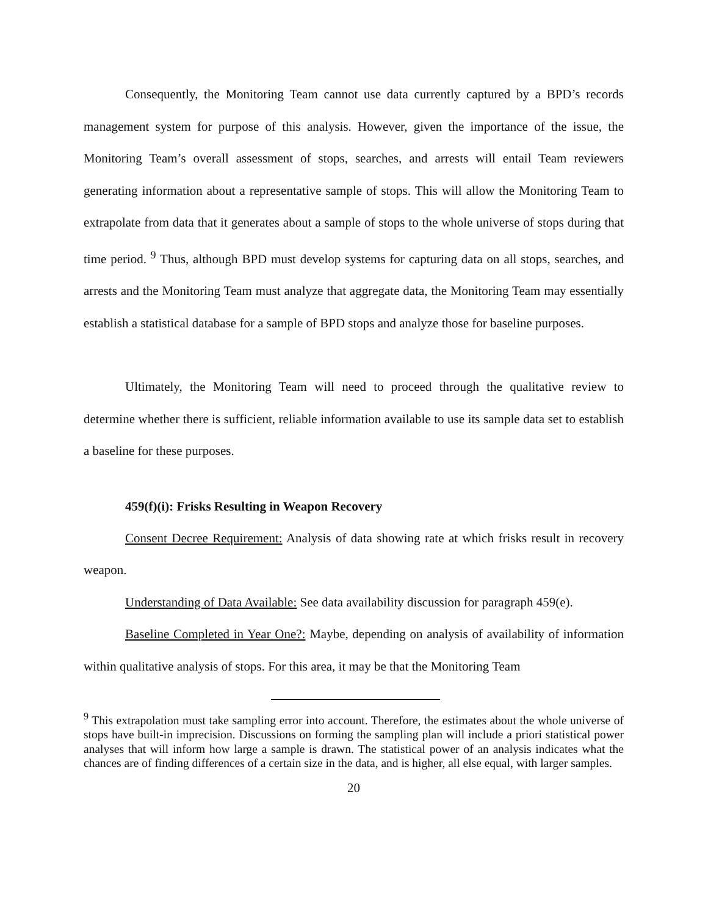Consequently, the Monitoring Team cannot use data currently captured by a BPD’s records management system for purpose of this analysis. However, given the importance of the issue, the Monitoring Team’s overall assessment of stops, searches, and arrests will entail Team reviewers generating information about a representative sample of stops. This will allow the Monitoring Team to extrapolate from data that it generates about a sample of stops to the whole universe of stops during that time period. <sup>9</sup> Thus, although BPD must develop systems for capturing data on all stops, searches, and arrests and the Monitoring Team must analyze that aggregate data, the Monitoring Team may essentially establish a statistical database for a sample of BPD stops and analyze those for baseline purposes.
Ultimately, the Monitoring Team will need to proceed through the qualitative review to determine whether there is sufficient, reliable information available to use its sample data set to establish a baseline for these purposes.
459(f)(i): Frisks Resulting in Weapon Recovery
Consent Decree Requirement: Analysis of data showing rate at which frisks result in recovery weapon.
Understanding of Data Available: See data availability discussion for paragraph 459(e).
Baseline Completed in Year One?: Maybe, depending on analysis of availability of information within qualitative analysis of stops. For this area, it may be that the Monitoring Team
<sup>9</sup> This extrapolation must take sampling error into account. Therefore, the estimates about the whole universe of stops have built-in imprecision. Discussions on forming the sampling plan will include a priori statistical power analyses that will inform how large a sample is drawn. The statistical power of an analysis indicates what the chances are of finding differences of a certain size in the data, and is higher, all else equal, with larger samples.
20